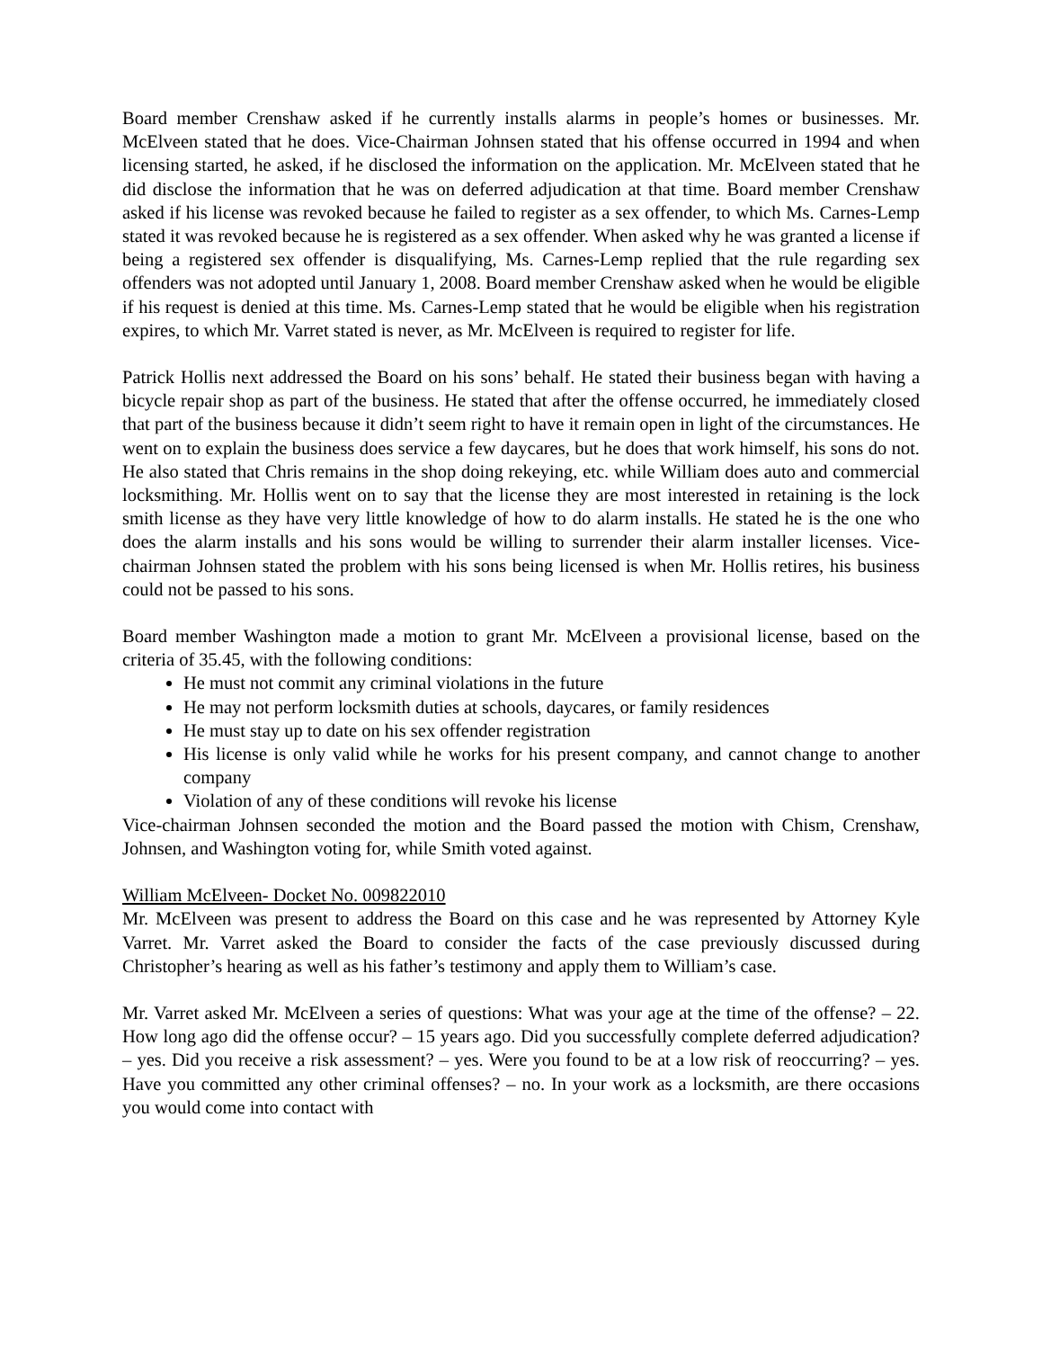Board member Crenshaw asked if he currently installs alarms in people’s homes or businesses. Mr. McElveen stated that he does. Vice-Chairman Johnsen stated that his offense occurred in 1994 and when licensing started, he asked, if he disclosed the information on the application. Mr. McElveen stated that he did disclose the information that he was on deferred adjudication at that time. Board member Crenshaw asked if his license was revoked because he failed to register as a sex offender, to which Ms. Carnes-Lemp stated it was revoked because he is registered as a sex offender. When asked why he was granted a license if being a registered sex offender is disqualifying, Ms. Carnes-Lemp replied that the rule regarding sex offenders was not adopted until January 1, 2008. Board member Crenshaw asked when he would be eligible if his request is denied at this time. Ms. Carnes-Lemp stated that he would be eligible when his registration expires, to which Mr. Varret stated is never, as Mr. McElveen is required to register for life.
Patrick Hollis next addressed the Board on his sons’ behalf. He stated their business began with having a bicycle repair shop as part of the business. He stated that after the offense occurred, he immediately closed that part of the business because it didn’t seem right to have it remain open in light of the circumstances. He went on to explain the business does service a few daycares, but he does that work himself, his sons do not. He also stated that Chris remains in the shop doing rekeying, etc. while William does auto and commercial locksmithing. Mr. Hollis went on to say that the license they are most interested in retaining is the lock smith license as they have very little knowledge of how to do alarm installs. He stated he is the one who does the alarm installs and his sons would be willing to surrender their alarm installer licenses. Vice-chairman Johnsen stated the problem with his sons being licensed is when Mr. Hollis retires, his business could not be passed to his sons.
Board member Washington made a motion to grant Mr. McElveen a provisional license, based on the criteria of 35.45, with the following conditions:
He must not commit any criminal violations in the future
He may not perform locksmith duties at schools, daycares, or family residences
He must stay up to date on his sex offender registration
His license is only valid while he works for his present company, and cannot change to another company
Violation of any of these conditions will revoke his license
Vice-chairman Johnsen seconded the motion and the Board passed the motion with Chism, Crenshaw, Johnsen, and Washington voting for, while Smith voted against.
William McElveen- Docket No. 009822010
Mr. McElveen was present to address the Board on this case and he was represented by Attorney Kyle Varret. Mr. Varret asked the Board to consider the facts of the case previously discussed during Christopher’s hearing as well as his father’s testimony and apply them to William’s case.
Mr. Varret asked Mr. McElveen a series of questions: What was your age at the time of the offense? – 22. How long ago did the offense occur? – 15 years ago. Did you successfully complete deferred adjudication? – yes. Did you receive a risk assessment? – yes. Were you found to be at a low risk of reoccurring? – yes. Have you committed any other criminal offenses? – no. In your work as a locksmith, are there occasions you would come into contact with